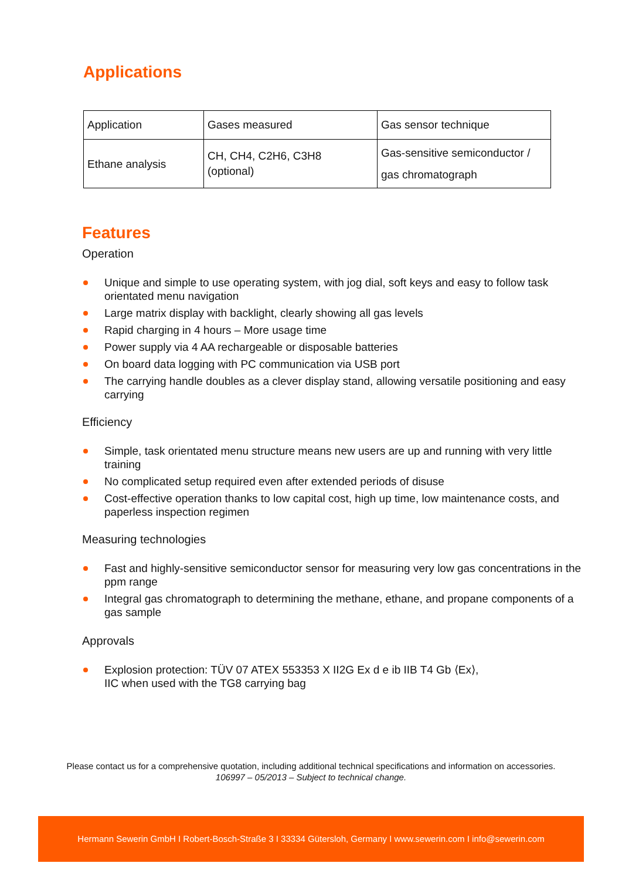Applications
| Application | Gases measured | Gas sensor technique |
| --- | --- | --- |
| Ethane analysis | CH, CH4, C2H6, C3H8 (optional) | Gas-sensitive semiconductor / gas chromatograph |
Features
Operation
Unique and simple to use operating system, with jog dial, soft keys and easy to follow task orientated menu navigation
Large matrix display with backlight, clearly showing all gas levels
Rapid charging in 4 hours – More usage time
Power supply via 4 AA rechargeable or disposable batteries
On board data logging with PC communication via USB port
The carrying handle doubles as a clever display stand, allowing versatile positioning and easy carrying
Efficiency
Simple, task orientated menu structure means new users are up and running with very little training
No complicated setup required even after extended periods of disuse
Cost-effective operation thanks to low capital cost, high up time, low maintenance costs, and paperless inspection regimen
Measuring technologies
Fast and highly-sensitive semiconductor sensor for measuring very low gas concentrations in the ppm range
Integral gas chromatograph to determining the methane, ethane, and propane components of a gas sample
Approvals
Explosion protection: TÜV 07 ATEX 553353 X II2G Ex d e ib IIB T4 Gb ⟨Ex⟩,
IIC when used with the TG8 carrying bag
Please contact us for a comprehensive quotation, including additional technical specifications and information on accessories.
106997 – 05/2013 – Subject to technical change.
Hermann Sewerin GmbH I Robert-Bosch-Straße 3 I 33334 Gütersloh, Germany I www.sewerin.com I info@sewerin.com